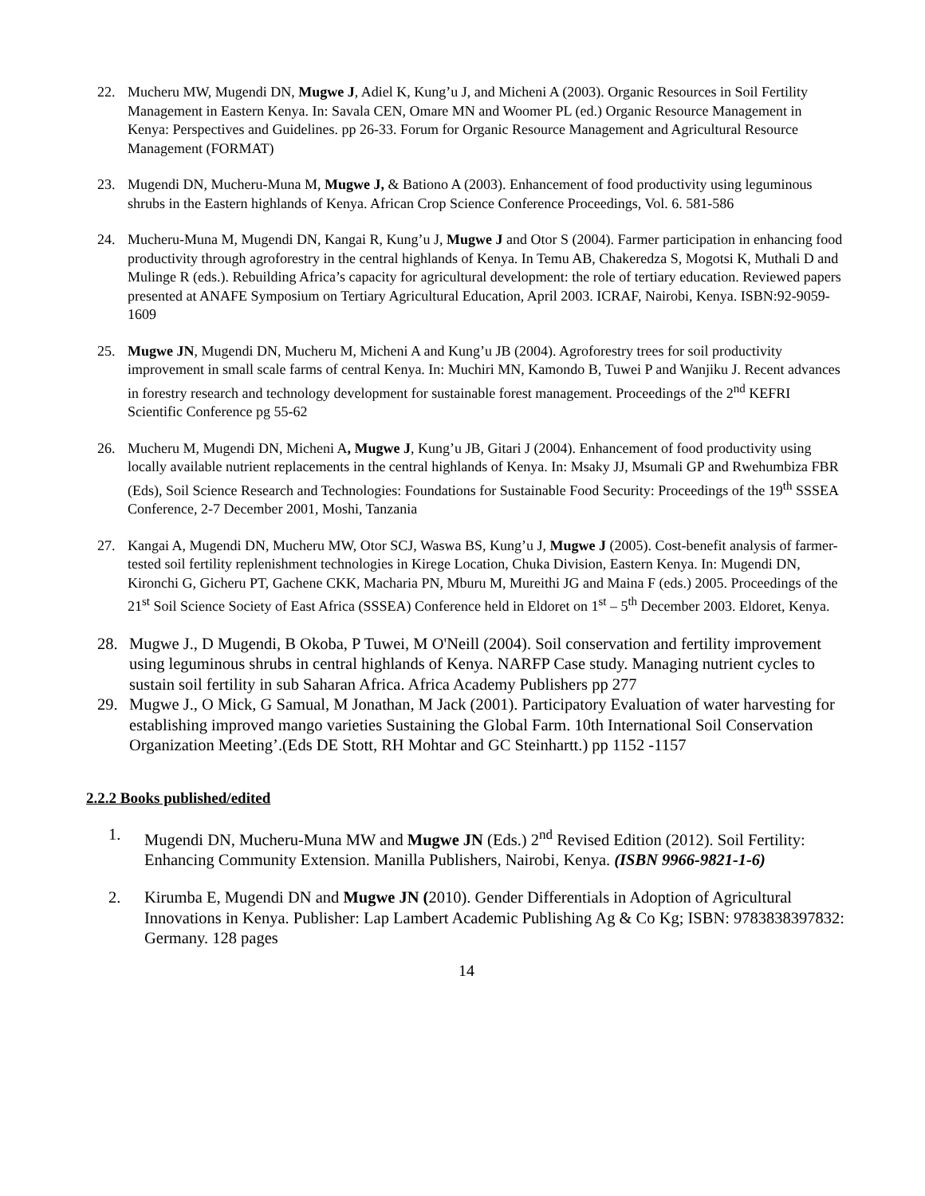22. Mucheru MW, Mugendi DN, Mugwe J, Adiel K, Kung’u J, and Micheni A (2003). Organic Resources in Soil Fertility Management in Eastern Kenya. In: Savala CEN, Omare MN and Woomer PL (ed.) Organic Resource Management in Kenya: Perspectives and Guidelines. pp 26-33. Forum for Organic Resource Management and Agricultural Resource Management (FORMAT)
23. Mugendi DN, Mucheru-Muna M, Mugwe J, & Bationo A (2003). Enhancement of food productivity using leguminous shrubs in the Eastern highlands of Kenya. African Crop Science Conference Proceedings, Vol. 6. 581-586
24. Mucheru-Muna M, Mugendi DN, Kangai R, Kung’u J, Mugwe J and Otor S (2004). Farmer participation in enhancing food productivity through agroforestry in the central highlands of Kenya. In Temu AB, Chakeredza S, Mogotsi K, Muthali D and Mulinge R (eds.). Rebuilding Africa’s capacity for agricultural development: the role of tertiary education. Reviewed papers presented at ANAFE Symposium on Tertiary Agricultural Education, April 2003. ICRAF, Nairobi, Kenya. ISBN:92-9059-1609
25. Mugwe JN, Mugendi DN, Mucheru M, Micheni A and Kung’u JB (2004). Agroforestry trees for soil productivity improvement in small scale farms of central Kenya. In: Muchiri MN, Kamondo B, Tuwei P and Wanjiku J. Recent advances in forestry research and technology development for sustainable forest management. Proceedings of the 2<sup>nd</sup> KEFRI Scientific Conference pg 55-62
26. Mucheru M, Mugendi DN, Micheni A, Mugwe J, Kung’u JB, Gitari J (2004). Enhancement of food productivity using locally available nutrient replacements in the central highlands of Kenya. In: Msaky JJ, Msumali GP and Rwehumbiza FBR (Eds), Soil Science Research and Technologies: Foundations for Sustainable Food Security: Proceedings of the 19<sup>th</sup> SSSEA Conference, 2-7 December 2001, Moshi, Tanzania
27. Kangai A, Mugendi DN, Mucheru MW, Otor SCJ, Waswa BS, Kung’u J, Mugwe J (2005). Cost-benefit analysis of farmer-tested soil fertility replenishment technologies in Kirege Location, Chuka Division, Eastern Kenya. In: Mugendi DN, Kironchi G, Gicheru PT, Gachene CKK, Macharia PN, Mburu M, Mureithi JG and Maina F (eds.) 2005. Proceedings of the 21<sup>st</sup> Soil Science Society of East Africa (SSSEA) Conference held in Eldoret on 1<sup>st</sup> – 5<sup>th</sup> December 2003. Eldoret, Kenya.
28. Mugwe J., D Mugendi, B Okoba, P Tuwei, M O'Neill (2004). Soil conservation and fertility improvement using leguminous shrubs in central highlands of Kenya. NARFP Case study. Managing nutrient cycles to sustain soil fertility in sub Saharan Africa. Africa Academy Publishers pp 277
29. Mugwe J., O Mick, G Samual, M Jonathan, M Jack (2001). Participatory Evaluation of water harvesting for establishing improved mango varieties Sustaining the Global Farm. 10th International Soil Conservation Organization Meeting’.(Eds DE Stott, RH Mohtar and GC Steinhartt.) pp 1152 -1157
2.2.2 Books published/edited
1. Mugendi DN, Mucheru-Muna MW and Mugwe JN (Eds.) 2<sup>nd</sup> Revised Edition (2012). Soil Fertility: Enhancing Community Extension. Manilla Publishers, Nairobi, Kenya. (ISBN 9966-9821-1-6)
2. Kirumba E, Mugendi DN and Mugwe JN (2010). Gender Differentials in Adoption of Agricultural Innovations in Kenya. Publisher: Lap Lambert Academic Publishing Ag & Co Kg; ISBN: 9783838397832: Germany. 128 pages
14